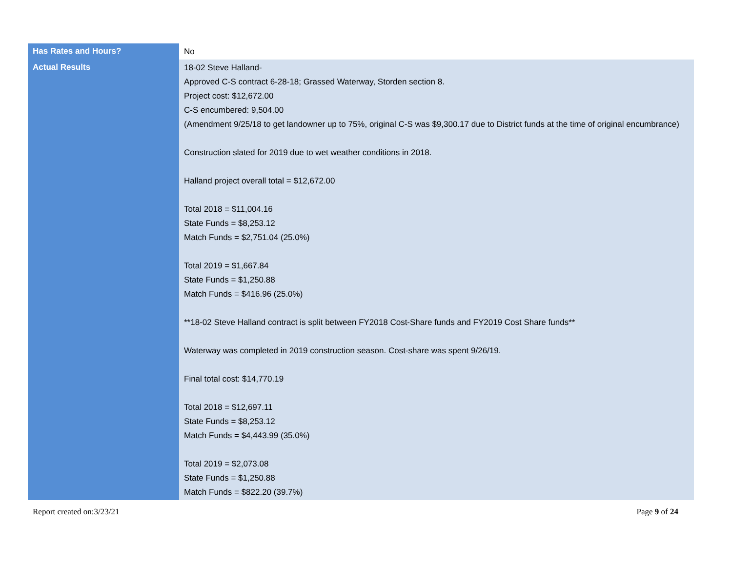| Has Rates and Hours? | No |
| Actual Results | 18-02 Steve Halland- Approved C-S contract 6-28-18; Grassed Waterway, Storden section 8. Project cost: $12,672.00 C-S encumbered: 9,504.00 (Amendment 9/25/18 to get landowner up to 75%, original C-S was $9,300.17 due to District funds at the time of original encumbrance) Construction slated for 2019 due to wet weather conditions in 2018. Halland project overall total = $12,672.00 Total 2018 = $11,004.16 State Funds = $8,253.12 Match Funds = $2,751.04 (25.0%) Total 2019 = $1,667.84 State Funds = $1,250.88 Match Funds = $416.96 (25.0%) **18-02 Steve Halland contract is split between FY2018 Cost-Share funds and FY2019 Cost Share funds** Waterway was completed in 2019 construction season. Cost-share was spent 9/26/19. Final total cost: $14,770.19 Total 2018 = $12,697.11 State Funds = $8,253.12 Match Funds = $4,443.99 (35.0%) Total 2019 = $2,073.08 State Funds = $1,250.88 Match Funds = $822.20 (39.7%) |
Report created on:3/23/21 Page 9 of 24